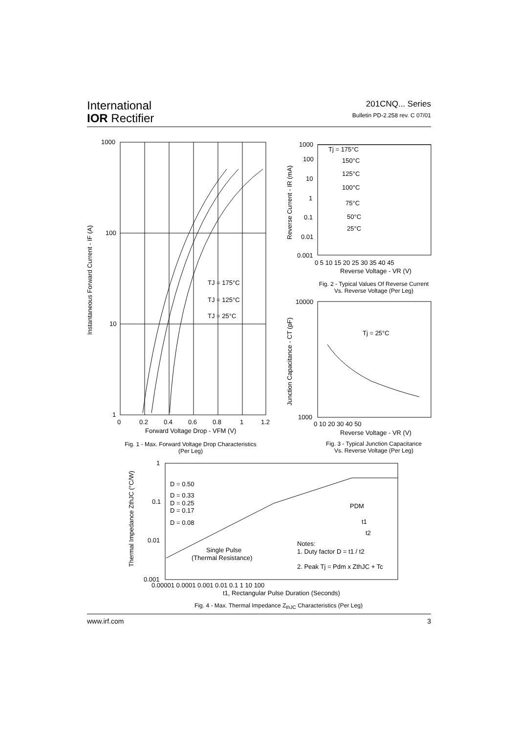International
IOR Rectifier
201CNQ... Series
Bulletin PD-2.258 rev. C 07/01
1000
100
10
1
0
0.2
0.4
0.6
0.8
1
1.2
Forward Voltage Drop - VFM (V)
TJ = 175°C
TJ = 125°C
TJ = 25°C
Instantaneous Forward Current - IF (A)
1000
100
10
1
0.1
0.01
0.001
0 5 10 15 20 25 30 35 40 45
Reverse Voltage - VR (V)
Tj = 175°C
150°C
125°C
100°C
75°C
50°C
25°C
Reverse Current - IR (mA)
10000
1000
0 10 20 30 40 50
Reverse Voltage - VR (V)
Tj = 25°C
Junction Capacitance - CT (pF)
1
0.1
0.01
0.001
0.00001 0.0001 0.001 0.01 0.1 1 10 100
t1, Rectangular Pulse Duration (Seconds)
D = 0.50
D = 0.33
D = 0.25
D = 0.17
D = 0.08
Single Pulse
(Thermal Resistance)
Notes:
1. Duty factor D = t1 / t2
2. Peak Tj = Pdm x ZthJC + Tc
PDM
t1
t2
Thermal Impedance ZthJC (°C/W)
Fig. 1 - Max. Forward Voltage Drop Characteristics
(Per Leg)
Fig. 2 - Typical Values Of Reverse Current
Vs. Reverse Voltage (Per Leg)
Fig. 3 - Typical Junction Capacitance
Vs. Reverse Voltage (Per Leg)
Fig. 4 - Max. Thermal Impedance Z<sub>thJC</sub> Characteristics (Per Leg)
www.irf.com 3